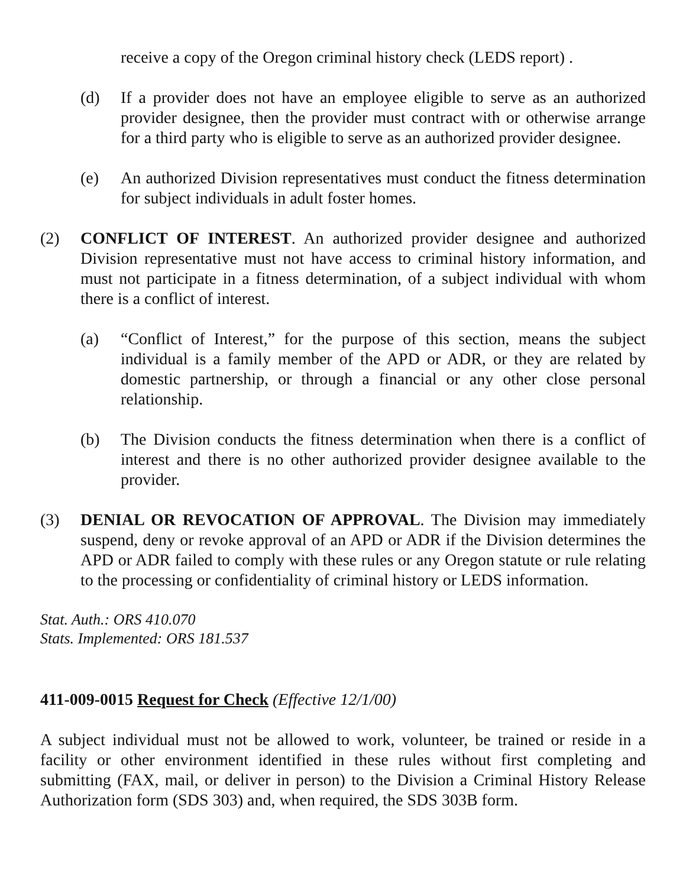receive a copy of the Oregon criminal history check (LEDS report) .
(d) If a provider does not have an employee eligible to serve as an authorized provider designee, then the provider must contract with or otherwise arrange for a third party who is eligible to serve as an authorized provider designee.
(e) An authorized Division representatives must conduct the fitness determination for subject individuals in adult foster homes.
(2) CONFLICT OF INTEREST. An authorized provider designee and authorized Division representative must not have access to criminal history information, and must not participate in a fitness determination, of a subject individual with whom there is a conflict of interest.
(a) “Conflict of Interest,” for the purpose of this section, means the subject individual is a family member of the APD or ADR, or they are related by domestic partnership, or through a financial or any other close personal relationship.
(b) The Division conducts the fitness determination when there is a conflict of interest and there is no other authorized provider designee available to the provider.
(3) DENIAL OR REVOCATION OF APPROVAL. The Division may immediately suspend, deny or revoke approval of an APD or ADR if the Division determines the APD or ADR failed to comply with these rules or any Oregon statute or rule relating to the processing or confidentiality of criminal history or LEDS information.
Stat. Auth.: ORS 410.070
Stats. Implemented: ORS 181.537
411-009-0015 Request for Check (Effective 12/1/00)
A subject individual must not be allowed to work, volunteer, be trained or reside in a facility or other environment identified in these rules without first completing and submitting (FAX, mail, or deliver in person) to the Division a Criminal History Release Authorization form (SDS 303) and, when required, the SDS 303B form.